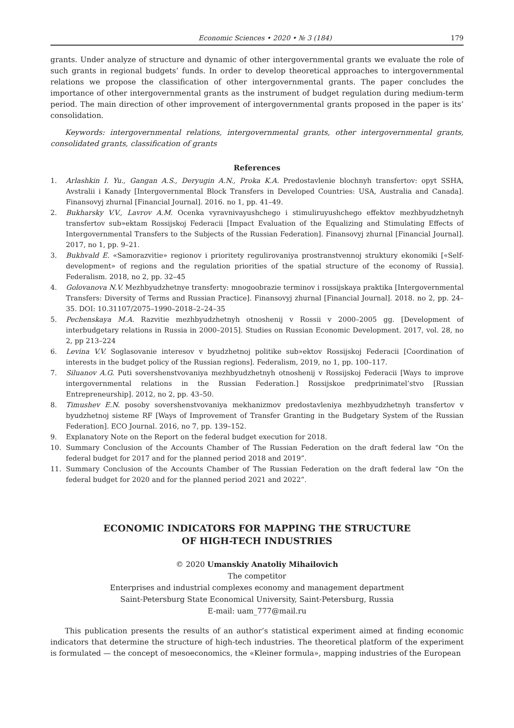Economic Sciences • 2020 • № 3 (184) 179
grants. Under analyze of structure and dynamic of other intergovernmental grants we evaluate the role of such grants in regional budgets’ funds. In order to develop theoretical approaches to intergovernmental relations we propose the classification of other intergovernmental grants. The paper concludes the importance of other intergovernmental grants as the instrument of budget regulation during medium-term period. The main direction of other improvement of intergovernmental grants proposed in the paper is its’ consolidation.
Keywords: intergovernmental relations, intergovernmental grants, other intergovernmental grants, consolidated grants, classification of grants
References
1. Arlashkin I. Yu., Gangan A.S., Deryugin A.N., Proka K.A. Predostavlenie blochnyh transfertov: opyt SSHA, Avstralii i Kanady [Intergovernmental Block Transfers in Developed Countries: USA, Australia and Canada]. Finansovyj zhurnal [Financial Journal]. 2016. no 1, pp. 41–49.
2. Bukharsky V.V., Lavrov A.M. Ocenka vyravnivayushchego i stimuliruyushchego effektov mezhbyudzhetnyh transfertov sub»ektam Rossijskoj Federacii [Impact Evaluation of the Equalizing and Stimulating Effects of Intergovernmental Transfers to the Subjects of the Russian Federation]. Finansovyj zhurnal [Financial Journal]. 2017, no 1, pp. 9–21.
3. Bukhvald E. «Samorazvitie» regionov i prioritety regulirovaniya prostranstvennoj struktury ekonomiki [«Self-development» of regions and the regulation priorities of the spatial structure of the economy of Russia]. Federalism. 2018, no 2, pp. 32–45
4. Golovanova N.V. Mezhbyudzhetnye transferty: mnogoobrazie terminov i rossijskaya praktika [Intergovernmental Transfers: Diversity of Terms and Russian Practice]. Finansovyj zhurnal [Financial Journal]. 2018. no 2, pp. 24–35. DOI: 10.31107/2075–1990–2018–2–24–35
5. Pechenskaya M.A. Razvitie mezhbyudzhetnyh otnoshenij v Rossii v 2000–2005 gg. [Development of interbudgetary relations in Russia in 2000–2015]. Studies on Russian Economic Development. 2017, vol. 28, no 2, pp 213–224
6. Levina V.V. Soglasovanie interesov v byudzhetnoj politike sub»ektov Rossijskoj Federacii [Coordination of interests in the budget policy of the Russian regions]. Federalism, 2019, no 1, pp. 100–117.
7. Siluanov A.G. Puti sovershenstvovaniya mezhbyudzhetnyh otnoshenij v Rossijskoj Federacii [Ways to improve intergovernmental relations in the Russian Federation.] Rossijskoe predprinimatel’stvo [Russian Entrepreneurship]. 2012, no 2, pp. 43–50.
8. Timushev E.N. posoby sovershenstvovaniya mekhanizmov predostavleniya mezhbyudzhetnyh transfertov v byudzhetnoj sisteme RF [Ways of Improvement of Transfer Granting in the Budgetary System of the Russian Federation]. ECO Journal. 2016, no 7, pp. 139–152.
9. Explanatory Note on the Report on the federal budget execution for 2018.
10. Summary Conclusion of the Accounts Chamber of The Russian Federation on the draft federal law “On the federal budget for 2017 and for the planned period 2018 and 2019”.
11. Summary Conclusion of the Accounts Chamber of The Russian Federation on the draft federal law “On the federal budget for 2020 and for the planned period 2021 and 2022”.
ECONOMIC INDICATORS FOR MAPPING THE STRUCTURE
OF HIGH-TECH INDUSTRIES
© 2020 Umanskiy Anatoliy Mihailovich
The competitor
Enterprises and industrial complexes economy and management department
Saint-Petersburg State Economical University, Saint-Petersburg, Russia
E-mail: uam_777@mail.ru
This publication presents the results of an author’s statistical experiment aimed at finding economic indicators that determine the structure of high-tech industries. The theoretical platform of the experiment is formulated — the concept of mesoeconomics, the «Kleiner formula», mapping industries of the European